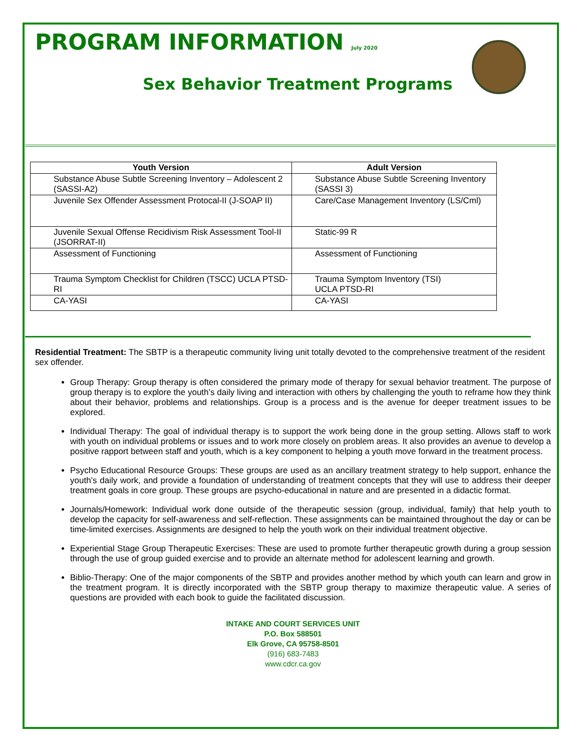PROGRAM INFORMATION July 2020
Sex Behavior Treatment Programs
| Youth Version | Adult Version |
| --- | --- |
| Substance Abuse Subtle Screening Inventory – Adolescent 2 (SASSI-A2) | Substance Abuse Subtle Screening Inventory (SASSI 3) |
| Juvenile Sex Offender Assessment Protocal-II (J-SOAP II) | Care/Case Management Inventory (LS/Cml) |
| Juvenile Sexual Offense Recidivism Risk Assessment Tool-II (JSORRAT-II) | Static-99 R |
| Assessment of Functioning | Assessment of Functioning |
| Trauma Symptom Checklist for Children (TSCC) UCLA PTSD-RI | Trauma Symptom Inventory (TSI) UCLA PTSD-RI |
| CA-YASI | CA-YASI |
Residential Treatment: The SBTP is a therapeutic community living unit totally devoted to the comprehensive treatment of the resident sex offender.
Group Therapy: Group therapy is often considered the primary mode of therapy for sexual behavior treatment. The purpose of group therapy is to explore the youth’s daily living and interaction with others by challenging the youth to reframe how they think about their behavior, problems and relationships. Group is a process and is the avenue for deeper treatment issues to be explored.
Individual Therapy: The goal of individual therapy is to support the work being done in the group setting. Allows staff to work with youth on individual problems or issues and to work more closely on problem areas. It also provides an avenue to develop a positive rapport between staff and youth, which is a key component to helping a youth move forward in the treatment process.
Psycho Educational Resource Groups: These groups are used as an ancillary treatment strategy to help support, enhance the youth’s daily work, and provide a foundation of understanding of treatment concepts that they will use to address their deeper treatment goals in core group. These groups are psycho-educational in nature and are presented in a didactic format.
Journals/Homework: Individual work done outside of the therapeutic session (group, individual, family) that help youth to develop the capacity for self-awareness and self-reflection. These assignments can be maintained throughout the day or can be time-limited exercises. Assignments are designed to help the youth work on their individual treatment objective.
Experiential Stage Group Therapeutic Exercises: These are used to promote further therapeutic growth during a group session through the use of group guided exercise and to provide an alternate method for adolescent learning and growth.
Biblio-Therapy: One of the major components of the SBTP and provides another method by which youth can learn and grow in the treatment program. It is directly incorporated with the SBTP group therapy to maximize therapeutic value. A series of questions are provided with each book to guide the facilitated discussion.
INTAKE AND COURT SERVICES UNIT
P.O. Box 588501
Elk Grove, CA 95758-8501
(916) 683-7483
www.cdcr.ca.gov